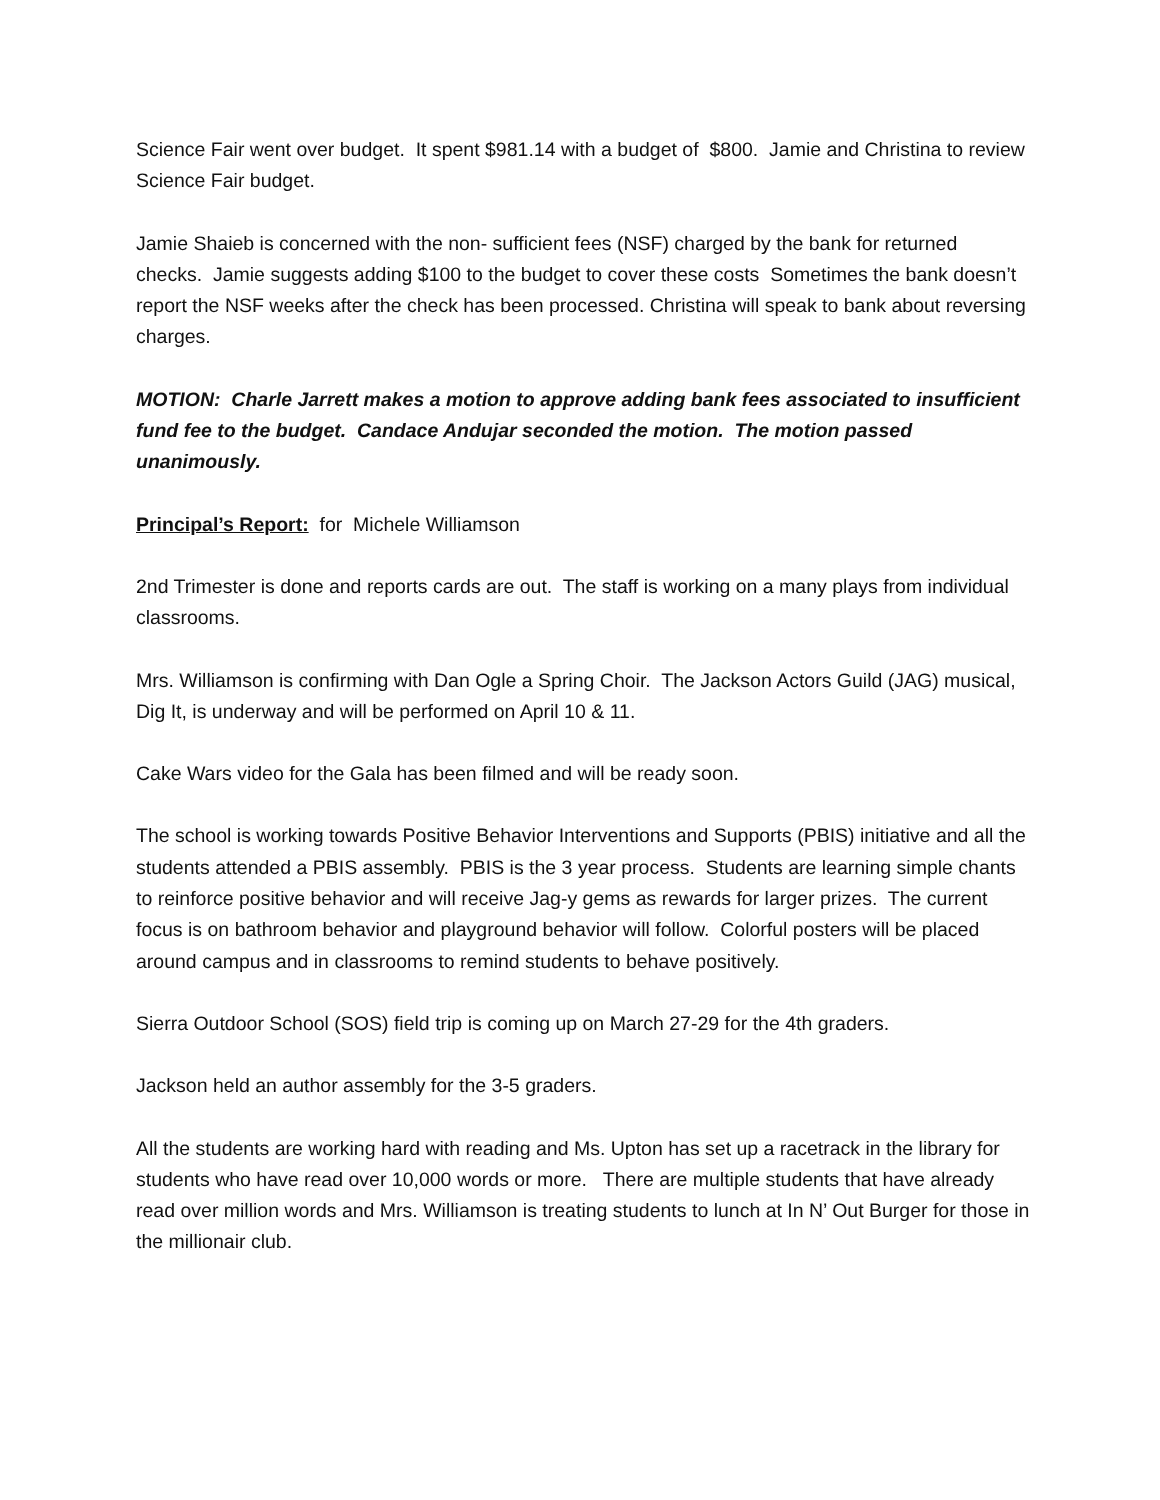Science Fair went over budget. It spent $981.14 with a budget of $800. Jamie and Christina to review Science Fair budget.
Jamie Shaieb is concerned with the non- sufficient fees (NSF) charged by the bank for returned checks. Jamie suggests adding $100 to the budget to cover these costs Sometimes the bank doesn’t report the NSF weeks after the check has been processed. Christina will speak to bank about reversing charges.
MOTION: Charle Jarrett makes a motion to approve adding bank fees associated to insufficient fund fee to the budget. Candace Andujar seconded the motion. The motion passed unanimously.
Principal’s Report: for Michele Williamson
2nd Trimester is done and reports cards are out. The staff is working on a many plays from individual classrooms.
Mrs. Williamson is confirming with Dan Ogle a Spring Choir. The Jackson Actors Guild (JAG) musical, Dig It, is underway and will be performed on April 10 & 11.
Cake Wars video for the Gala has been filmed and will be ready soon.
The school is working towards Positive Behavior Interventions and Supports (PBIS) initiative and all the students attended a PBIS assembly. PBIS is the 3 year process. Students are learning simple chants to reinforce positive behavior and will receive Jag-y gems as rewards for larger prizes. The current focus is on bathroom behavior and playground behavior will follow. Colorful posters will be placed around campus and in classrooms to remind students to behave positively.
Sierra Outdoor School (SOS) field trip is coming up on March 27-29 for the 4th graders.
Jackson held an author assembly for the 3-5 graders.
All the students are working hard with reading and Ms. Upton has set up a racetrack in the library for students who have read over 10,000 words or more. There are multiple students that have already read over million words and Mrs. Williamson is treating students to lunch at In N’ Out Burger for those in the millionair club.